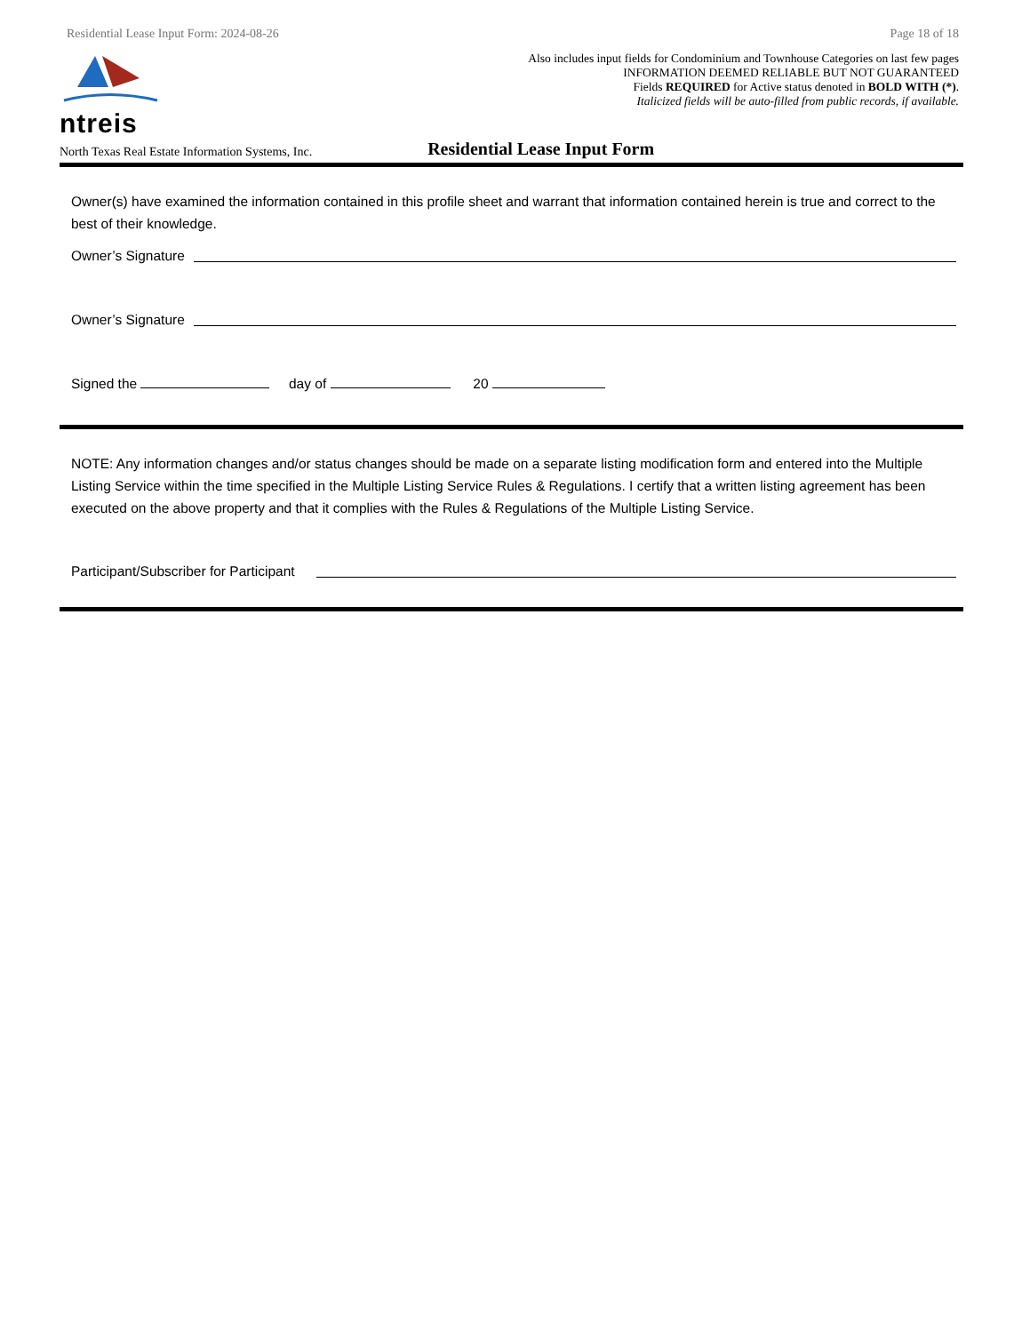Residential Lease Input Form: 2024-08-26 Page 18 of 18
ntreis
Also includes input fields for Condominium and Townhouse Categories on last few pages
INFORMATION DEEMED RELIABLE BUT NOT GUARANTEED
Fields REQUIRED for Active status denoted in BOLD WITH (*).
Italicized fields will be auto-filled from public records, if available.
North Texas Real Estate Information Systems, Inc. Residential Lease Input Form
Owner(s) have examined the information contained in this profile sheet and warrant that information contained herein is true and correct to the best of their knowledge.
Owner’s Signature
Owner’s Signature
Signed the day of 20
NOTE: Any information changes and/or status changes should be made on a separate listing modification form and entered into the Multiple Listing Service within the time specified in the Multiple Listing Service Rules & Regulations. I certify that a written listing agreement has been executed on the above property and that it complies with the Rules & Regulations of the Multiple Listing Service.
Participant/Subscriber for Participant